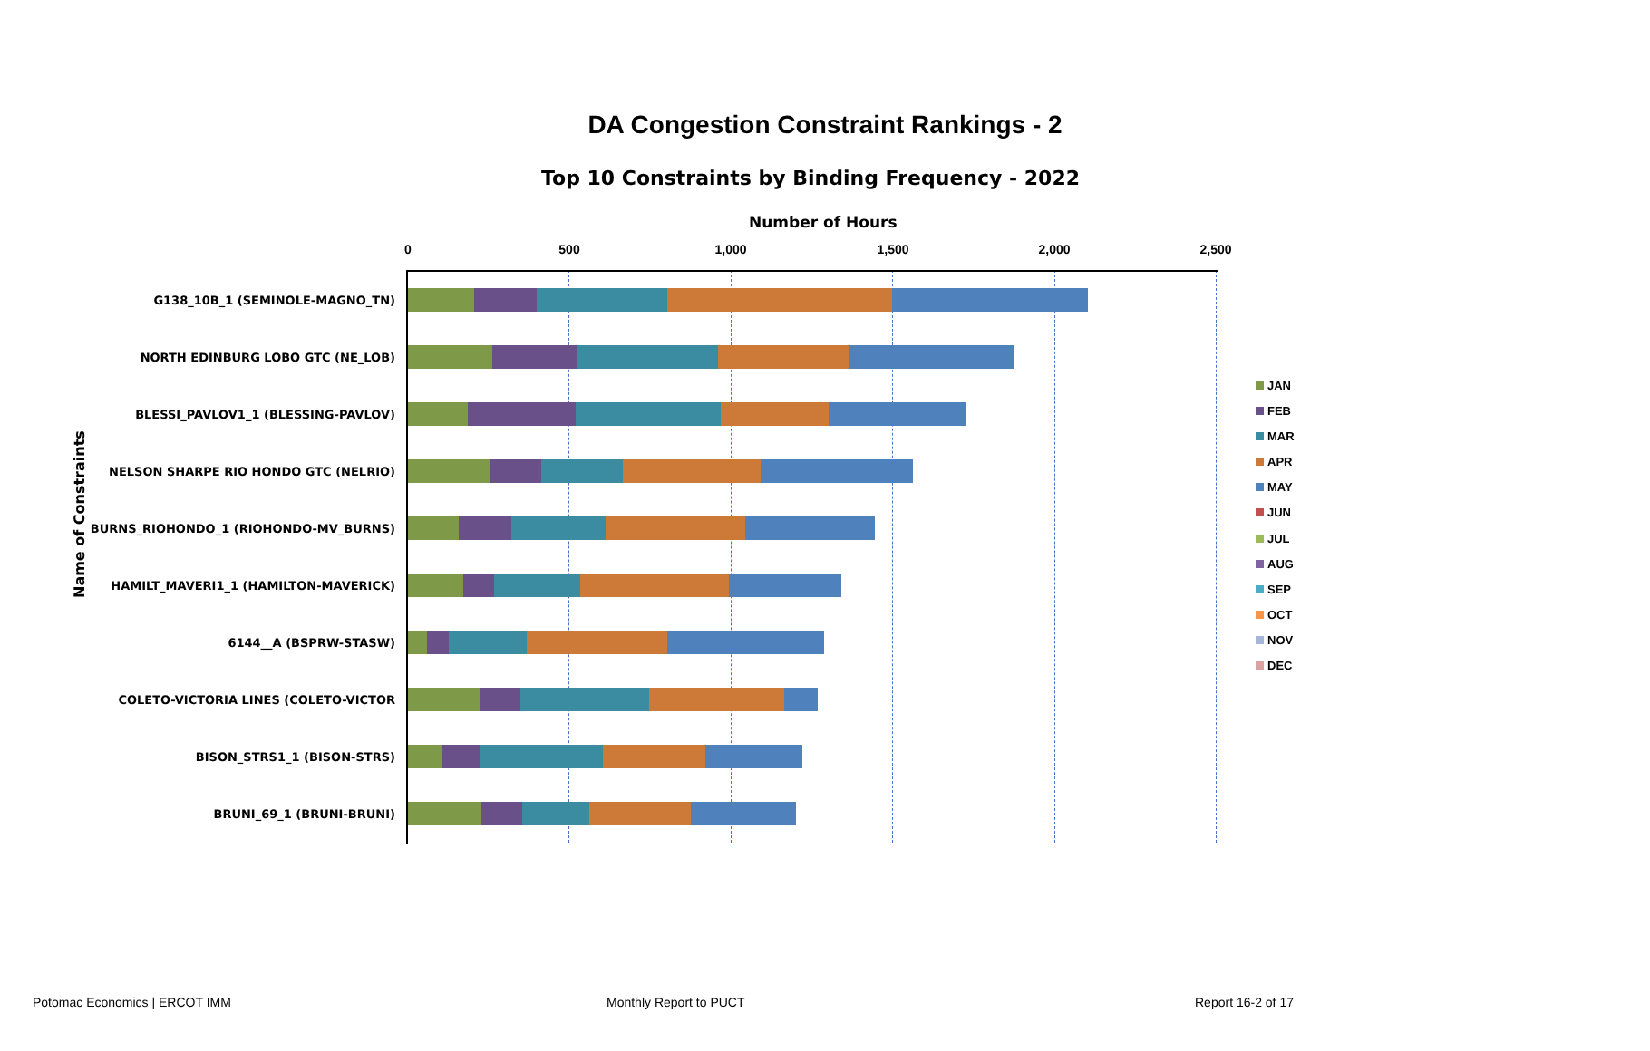DA Congestion Constraint Rankings - 2
Top 10 Constraints by Binding Frequency - 2022
Number of Hours
0 500 1,000 1,500 2,000 2,500
Name of Constraints
G138_10B_1 (SEMINOLE-MAGNO_TN)
NORTH EDINBURG LOBO GTC (NE_LOB)
BLESSI_PAVLOV1_1 (BLESSING-PAVLOV)
NELSON SHARPE RIO HONDO GTC (NELRIO)
BURNS_RIOHONDO_1 (RIOHONDO-MV_BURNS)
HAMILT_MAVERI1_1 (HAMILTON-MAVERICK)
6144__A (BSPRW-STASW)
COLETO-VICTORIA LINES (COLETO-VICTOR
BISON_STRS1_1 (BISON-STRS)
BRUNI_69_1 (BRUNI-BRUNI)
JAN
FEB
MAR
APR
MAY
JUN
JUL
AUG
SEP
OCT
NOV
DEC
Potomac Economics | ERCOT IMM Monthly Report to PUCT Report 16-2 of 17